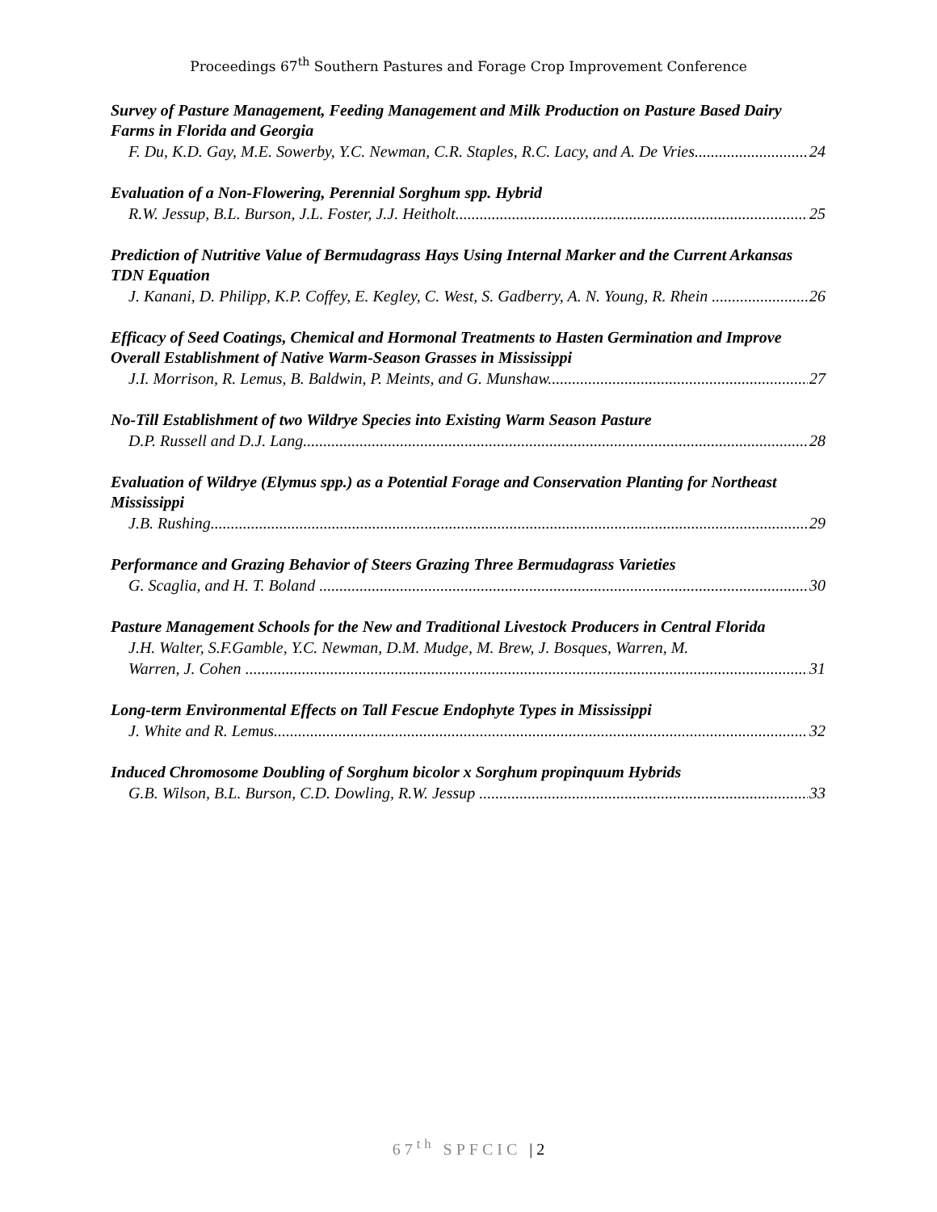Proceedings 67<sup>th</sup> Southern Pastures and Forage Crop Improvement Conference
Survey of Pasture Management, Feeding Management and Milk Production on Pasture Based Dairy Farms in Florida and Georgia
F. Du, K.D. Gay, M.E. Sowerby, Y.C. Newman, C.R. Staples, R.C. Lacy, and A. De Vries 24
Evaluation of a Non-Flowering, Perennial Sorghum spp. Hybrid
R.W. Jessup, B.L. Burson, J.L. Foster, J.J. Heitholt 25
Prediction of Nutritive Value of Bermudagrass Hays Using Internal Marker and the Current Arkansas TDN Equation
J. Kanani, D. Philipp, K.P. Coffey, E. Kegley, C. West, S. Gadberry, A. N. Young, R. Rhein 26
Efficacy of Seed Coatings, Chemical and Hormonal Treatments to Hasten Germination and Improve Overall Establishment of Native Warm-Season Grasses in Mississippi
J.I. Morrison, R. Lemus, B. Baldwin, P. Meints, and G. Munshaw 27
No-Till Establishment of two Wildrye Species into Existing Warm Season Pasture
D.P. Russell and D.J. Lang 28
Evaluation of Wildrye (Elymus spp.) as a Potential Forage and Conservation Planting for Northeast Mississippi
J.B. Rushing 29
Performance and Grazing Behavior of Steers Grazing Three Bermudagrass Varieties
G. Scaglia, and H. T. Boland 30
Pasture Management Schools for the New and Traditional Livestock Producers in Central Florida
J.H. Walter, S.F.Gamble, Y.C. Newman, D.M. Mudge, M. Brew, J. Bosques, Warren, M.
Warren, J. Cohen 31
Long-term Environmental Effects on Tall Fescue Endophyte Types in Mississippi
J. White and R. Lemus 32
Induced Chromosome Doubling of Sorghum bicolor x Sorghum propinquum Hybrids
G.B. Wilson, B.L. Burson, C.D. Dowling, R.W. Jessup 33
67<sup>th</sup> SPFCIC | 2